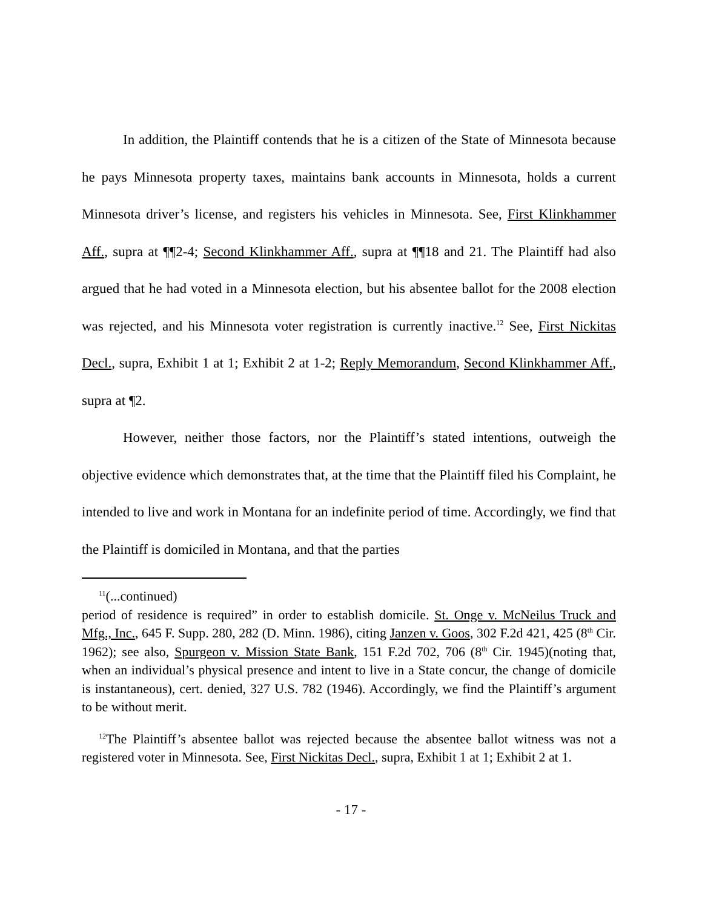In addition, the Plaintiff contends that he is a citizen of the State of Minnesota because he pays Minnesota property taxes, maintains bank accounts in Minnesota, holds a current Minnesota driver’s license, and registers his vehicles in Minnesota. See, First Klinkhammer Aff., supra at ¶¶2-4; Second Klinkhammer Aff., supra at ¶¶18 and 21. The Plaintiff had also argued that he had voted in a Minnesota election, but his absentee ballot for the 2008 election was rejected, and his Minnesota voter registration is currently inactive.<sup>12</sup> See, First Nickitas Decl., supra, Exhibit 1 at 1; Exhibit 2 at 1-2; Reply Memorandum, Second Klinkhammer Aff., supra at ¶2.
However, neither those factors, nor the Plaintiff’s stated intentions, outweigh the objective evidence which demonstrates that, at the time that the Plaintiff filed his Complaint, he intended to live and work in Montana for an indefinite period of time. Accordingly, we find that the Plaintiff is domiciled in Montana, and that the parties
<sup>11</sup> (...continued)
period of residence is required” in order to establish domicile. St. Onge v. McNeilus Truck and Mfg., Inc., 645 F. Supp. 280, 282 (D. Minn. 1986), citing Janzen v. Goos, 302 F.2d 421, 425 (8<sup>th</sup> Cir. 1962); see also, Spurgeon v. Mission State Bank, 151 F.2d 702, 706 (8<sup>th</sup> Cir. 1945)(noting that, when an individual’s physical presence and intent to live in a State concur, the change of domicile is instantaneous), cert. denied, 327 U.S. 782 (1946). Accordingly, we find the Plaintiff’s argument to be without merit.
<sup>12</sup> The Plaintiff’s absentee ballot was rejected because the absentee ballot witness was not a registered voter in Minnesota. See, First Nickitas Decl., supra, Exhibit 1 at 1; Exhibit 2 at 1.
- 17 -